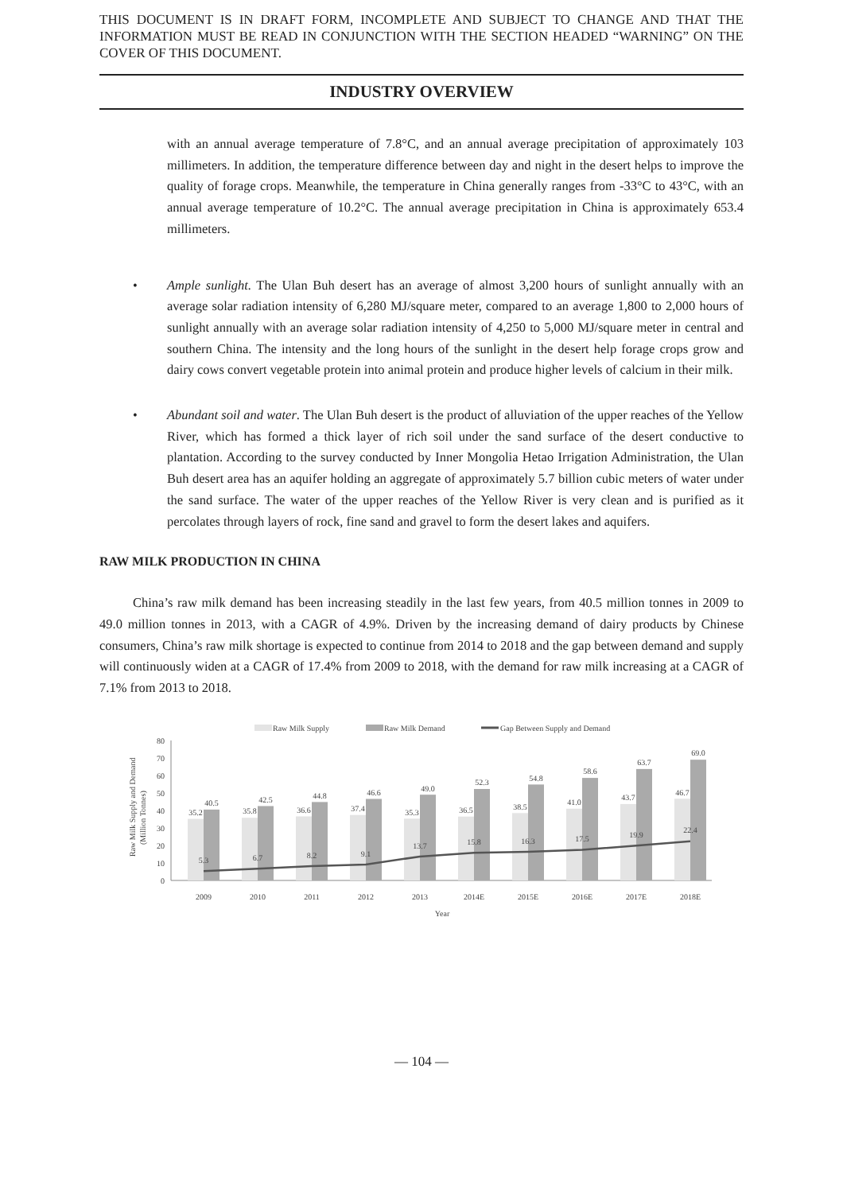THIS DOCUMENT IS IN DRAFT FORM, INCOMPLETE AND SUBJECT TO CHANGE AND THAT THE INFORMATION MUST BE READ IN CONJUNCTION WITH THE SECTION HEADED “WARNING” ON THE COVER OF THIS DOCUMENT.
INDUSTRY OVERVIEW
with an annual average temperature of 7.8°C, and an annual average precipitation of approximately 103 millimeters. In addition, the temperature difference between day and night in the desert helps to improve the quality of forage crops. Meanwhile, the temperature in China generally ranges from -33°C to 43°C, with an annual average temperature of 10.2°C. The annual average precipitation in China is approximately 653.4 millimeters.
• Ample sunlight. The Ulan Buh desert has an average of almost 3,200 hours of sunlight annually with an average solar radiation intensity of 6,280 MJ/square meter, compared to an average 1,800 to 2,000 hours of sunlight annually with an average solar radiation intensity of 4,250 to 5,000 MJ/square meter in central and southern China. The intensity and the long hours of the sunlight in the desert help forage crops grow and dairy cows convert vegetable protein into animal protein and produce higher levels of calcium in their milk.
• Abundant soil and water. The Ulan Buh desert is the product of alluviation of the upper reaches of the Yellow River, which has formed a thick layer of rich soil under the sand surface of the desert conductive to plantation. According to the survey conducted by Inner Mongolia Hetao Irrigation Administration, the Ulan Buh desert area has an aquifer holding an aggregate of approximately 5.7 billion cubic meters of water under the sand surface. The water of the upper reaches of the Yellow River is very clean and is purified as it percolates through layers of rock, fine sand and gravel to form the desert lakes and aquifers.
RAW MILK PRODUCTION IN CHINA
China’s raw milk demand has been increasing steadily in the last few years, from 40.5 million tonnes in 2009 to 49.0 million tonnes in 2013, with a CAGR of 4.9%. Driven by the increasing demand of dairy products by Chinese consumers, China’s raw milk shortage is expected to continue from 2014 to 2018 and the gap between demand and supply will continuously widen at a CAGR of 17.4% from 2009 to 2018, with the demand for raw milk increasing at a CAGR of 7.1% from 2013 to 2018.
Raw Milk Supply
Raw Milk Demand
Gap Between Supply and Demand
Raw Milk Supply and Demand
(Million Tonnes)
0
10
20
30
40
50
60
70
80
35.2
40.5
2009
35.8
42.5
2010
36.6
44.8
2011
37.4
46.6
2012
35.3
49.0
2013
36.5
52.3
2014E
38.5
54.8
2015E
41.0
58.6
2016E
43.7
63.7
2017E
46.7
69.0
2018E
5.3
6.7
8.2
9.1
13.7
15.8
16.3
17.5
19.9
22.4
Year
— 104 —